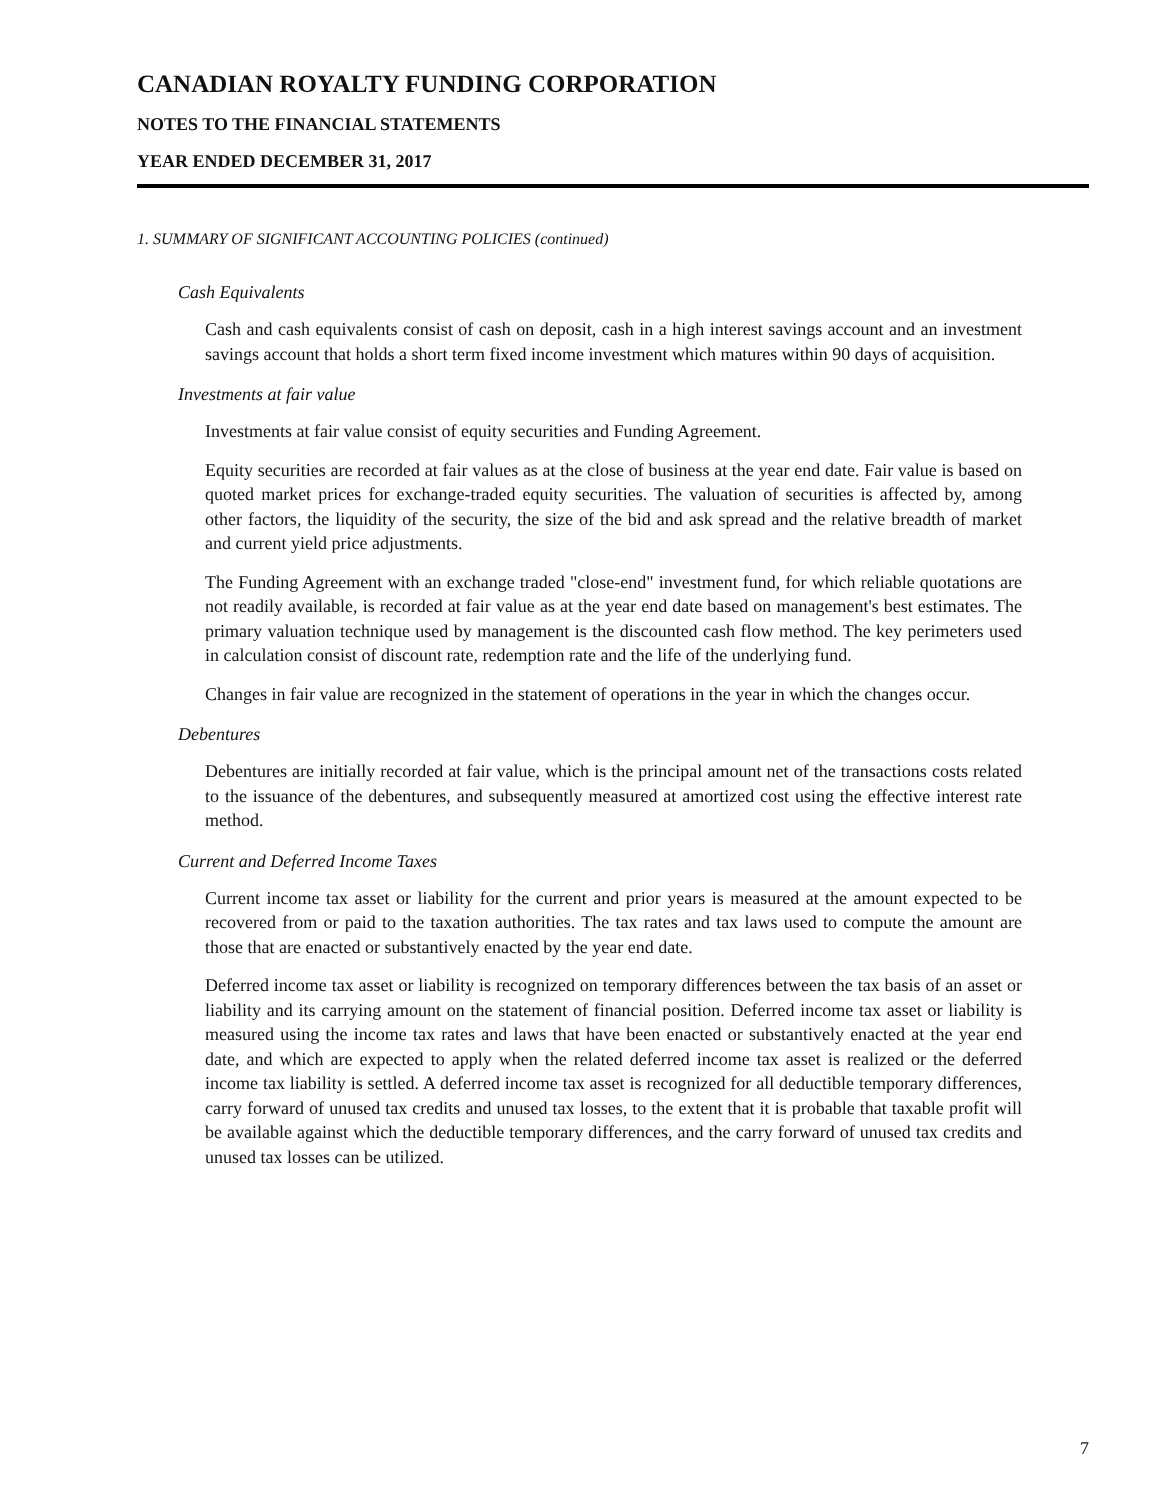CANADIAN ROYALTY FUNDING CORPORATION
NOTES TO THE FINANCIAL STATEMENTS
YEAR ENDED DECEMBER 31, 2017
1. SUMMARY OF SIGNIFICANT ACCOUNTING POLICIES (continued)
Cash Equivalents
Cash and cash equivalents consist of cash on deposit, cash in a high interest savings account and an investment savings account that holds a short term fixed income investment which matures within 90 days of acquisition.
Investments at fair value
Investments at fair value consist of equity securities and Funding Agreement.
Equity securities are recorded at fair values as at the close of business at the year end date. Fair value is based on quoted market prices for exchange-traded equity securities. The valuation of securities is affected by, among other factors, the liquidity of the security, the size of the bid and ask spread and the relative breadth of market and current yield price adjustments.
The Funding Agreement with an exchange traded "close-end" investment fund, for which reliable quotations are not readily available, is recorded at fair value as at the year end date based on management's best estimates. The primary valuation technique used by management is the discounted cash flow method. The key perimeters used in calculation consist of discount rate, redemption rate and the life of the underlying fund.
Changes in fair value are recognized in the statement of operations in the year in which the changes occur.
Debentures
Debentures are initially recorded at fair value, which is the principal amount net of the transactions costs related to the issuance of the debentures, and subsequently measured at amortized cost using the effective interest rate method.
Current and Deferred Income Taxes
Current income tax asset or liability for the current and prior years is measured at the amount expected to be recovered from or paid to the taxation authorities. The tax rates and tax laws used to compute the amount are those that are enacted or substantively enacted by the year end date.
Deferred income tax asset or liability is recognized on temporary differences between the tax basis of an asset or liability and its carrying amount on the statement of financial position. Deferred income tax asset or liability is measured using the income tax rates and laws that have been enacted or substantively enacted at the year end date, and which are expected to apply when the related deferred income tax asset is realized or the deferred income tax liability is settled. A deferred income tax asset is recognized for all deductible temporary differences, carry forward of unused tax credits and unused tax losses, to the extent that it is probable that taxable profit will be available against which the deductible temporary differences, and the carry forward of unused tax credits and unused tax losses can be utilized.
7